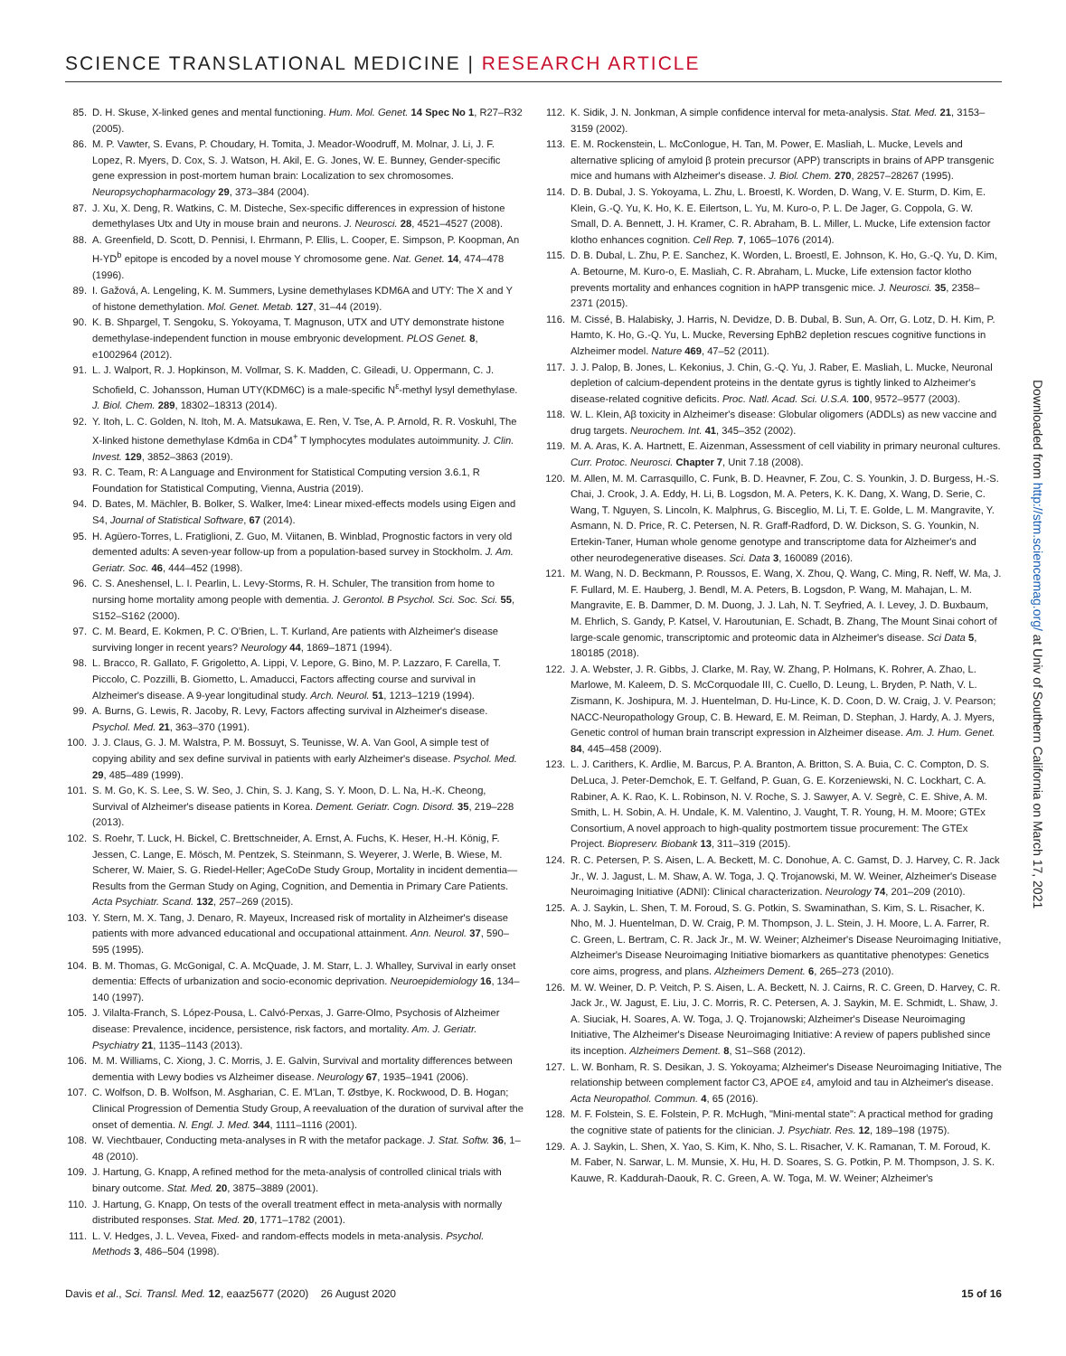SCIENCE TRANSLATIONAL MEDICINE | RESEARCH ARTICLE
85. D. H. Skuse, X-linked genes and mental functioning. Hum. Mol. Genet. 14 Spec No 1, R27–R32 (2005).
86. M. P. Vawter, S. Evans, P. Choudary, H. Tomita, J. Meador-Woodruff, M. Molnar, J. Li, J. F. Lopez, R. Myers, D. Cox, S. J. Watson, H. Akil, E. G. Jones, W. E. Bunney, Gender-specific gene expression in post-mortem human brain: Localization to sex chromosomes. Neuropsychopharmacology 29, 373–384 (2004).
87. J. Xu, X. Deng, R. Watkins, C. M. Disteche, Sex-specific differences in expression of histone demethylases Utx and Uty in mouse brain and neurons. J. Neurosci. 28, 4521–4527 (2008).
88. A. Greenfield, D. Scott, D. Pennisi, I. Ehrmann, P. Ellis, L. Cooper, E. Simpson, P. Koopman, An H-YD<sup>b</sup> epitope is encoded by a novel mouse Y chromosome gene. Nat. Genet. 14, 474–478 (1996).
89. I. Gažová, A. Lengeling, K. M. Summers, Lysine demethylases KDM6A and UTY: The X and Y of histone demethylation. Mol. Genet. Metab. 127, 31–44 (2019).
90. K. B. Shpargel, T. Sengoku, S. Yokoyama, T. Magnuson, UTX and UTY demonstrate histone demethylase-independent function in mouse embryonic development. PLOS Genet. 8, e1002964 (2012).
91. L. J. Walport, R. J. Hopkinson, M. Vollmar, S. K. Madden, C. Gileadi, U. Oppermann, C. J. Schofield, C. Johansson, Human UTY(KDM6C) is a male-specific N<sup>ε</sup>-methyl lysyl demethylase. J. Biol. Chem. 289, 18302–18313 (2014).
92. Y. Itoh, L. C. Golden, N. Itoh, M. A. Matsukawa, E. Ren, V. Tse, A. P. Arnold, R. R. Voskuhl, The X-linked histone demethylase Kdm6a in CD4<sup>+</sup> T lymphocytes modulates autoimmunity. J. Clin. Invest. 129, 3852–3863 (2019).
93. R. C. Team, R: A Language and Environment for Statistical Computing version 3.6.1, R Foundation for Statistical Computing, Vienna, Austria (2019).
94. D. Bates, M. Mächler, B. Bolker, S. Walker, lme4: Linear mixed-effects models using Eigen and S4, Journal of Statistical Software, 67 (2014).
95. H. Agüero-Torres, L. Fratiglioni, Z. Guo, M. Viitanen, B. Winblad, Prognostic factors in very old demented adults: A seven-year follow-up from a population-based survey in Stockholm. J. Am. Geriatr. Soc. 46, 444–452 (1998).
96. C. S. Aneshensel, L. I. Pearlin, L. Levy-Storms, R. H. Schuler, The transition from home to nursing home mortality among people with dementia. J. Gerontol. B Psychol. Sci. Soc. Sci. 55, S152–S162 (2000).
97. C. M. Beard, E. Kokmen, P. C. O'Brien, L. T. Kurland, Are patients with Alzheimer's disease surviving longer in recent years? Neurology 44, 1869–1871 (1994).
98. L. Bracco, R. Gallato, F. Grigoletto, A. Lippi, V. Lepore, G. Bino, M. P. Lazzaro, F. Carella, T. Piccolo, C. Pozzilli, B. Giometto, L. Amaducci, Factors affecting course and survival in Alzheimer's disease. A 9-year longitudinal study. Arch. Neurol. 51, 1213–1219 (1994).
99. A. Burns, G. Lewis, R. Jacoby, R. Levy, Factors affecting survival in Alzheimer's disease. Psychol. Med. 21, 363–370 (1991).
100.
J. J. Claus, G. J. M. Walstra, P. M. Bossuyt, S. Teunisse, W. A. Van Gool, A simple test of copying ability and sex define survival in patients with early Alzheimer's disease. Psychol. Med. 29, 485–489 (1999).
101.
S. M. Go, K. S. Lee, S. W. Seo, J. Chin, S. J. Kang, S. Y. Moon, D. L. Na, H.-K. Cheong, Survival of Alzheimer's disease patients in Korea. Dement. Geriatr. Cogn. Disord. 35, 219–228 (2013).
102.
S. Roehr, T. Luck, H. Bickel, C. Brettschneider, A. Ernst, A. Fuchs, K. Heser, H.-H. König, F. Jessen, C. Lange, E. Mösch, M. Pentzek, S. Steinmann, S. Weyerer, J. Werle, B. Wiese, M. Scherer, W. Maier, S. G. Riedel-Heller; AgeCoDe Study Group, Mortality in incident dementia—Results from the German Study on Aging, Cognition, and Dementia in Primary Care Patients. Acta Psychiatr. Scand. 132, 257–269 (2015).
103.
Y. Stern, M. X. Tang, J. Denaro, R. Mayeux, Increased risk of mortality in Alzheimer's disease patients with more advanced educational and occupational attainment. Ann. Neurol. 37, 590–595 (1995).
104.
B. M. Thomas, G. McGonigal, C. A. McQuade, J. M. Starr, L. J. Whalley, Survival in early onset dementia: Effects of urbanization and socio-economic deprivation. Neuroepidemiology 16, 134–140 (1997).
105.
J. Vilalta-Franch, S. López-Pousa, L. Calvó-Perxas, J. Garre-Olmo, Psychosis of Alzheimer disease: Prevalence, incidence, persistence, risk factors, and mortality. Am. J. Geriatr. Psychiatry 21, 1135–1143 (2013).
106.
M. M. Williams, C. Xiong, J. C. Morris, J. E. Galvin, Survival and mortality differences between dementia with Lewy bodies vs Alzheimer disease. Neurology 67, 1935–1941 (2006).
107.
C. Wolfson, D. B. Wolfson, M. Asgharian, C. E. M'Lan, T. Østbye, K. Rockwood, D. B. Hogan; Clinical Progression of Dementia Study Group, A reevaluation of the duration of survival after the onset of dementia. N. Engl. J. Med. 344, 1111–1116 (2001).
108.
W. Viechtbauer, Conducting meta-analyses in R with the metafor package. J. Stat. Softw. 36, 1–48 (2010).
109.
J. Hartung, G. Knapp, A refined method for the meta-analysis of controlled clinical trials with binary outcome. Stat. Med. 20, 3875–3889 (2001).
110.
J. Hartung, G. Knapp, On tests of the overall treatment effect in meta-analysis with normally distributed responses. Stat. Med. 20, 1771–1782 (2001).
111.
L. V. Hedges, J. L. Vevea, Fixed- and random-effects models in meta-analysis. Psychol. Methods 3, 486–504 (1998).
112.
K. Sidik, J. N. Jonkman, A simple confidence interval for meta-analysis. Stat. Med. 21, 3153–3159 (2002).
113.
E. M. Rockenstein, L. McConlogue, H. Tan, M. Power, E. Masliah, L. Mucke, Levels and alternative splicing of amyloid β protein precursor (APP) transcripts in brains of APP transgenic mice and humans with Alzheimer's disease. J. Biol. Chem. 270, 28257–28267 (1995).
114.
D. B. Dubal, J. S. Yokoyama, L. Zhu, L. Broestl, K. Worden, D. Wang, V. E. Sturm, D. Kim, E. Klein, G.-Q. Yu, K. Ho, K. E. Eilertson, L. Yu, M. Kuro-o, P. L. De Jager, G. Coppola, G. W. Small, D. A. Bennett, J. H. Kramer, C. R. Abraham, B. L. Miller, L. Mucke, Life extension factor klotho enhances cognition. Cell Rep. 7, 1065–1076 (2014).
115.
D. B. Dubal, L. Zhu, P. E. Sanchez, K. Worden, L. Broestl, E. Johnson, K. Ho, G.-Q. Yu, D. Kim, A. Betourne, M. Kuro-o, E. Masliah, C. R. Abraham, L. Mucke, Life extension factor klotho prevents mortality and enhances cognition in hAPP transgenic mice. J. Neurosci. 35, 2358–2371 (2015).
116.
M. Cissé, B. Halabisky, J. Harris, N. Devidze, D. B. Dubal, B. Sun, A. Orr, G. Lotz, D. H. Kim, P. Hamto, K. Ho, G.-Q. Yu, L. Mucke, Reversing EphB2 depletion rescues cognitive functions in Alzheimer model. Nature 469, 47–52 (2011).
117.
J. J. Palop, B. Jones, L. Kekonius, J. Chin, G.-Q. Yu, J. Raber, E. Masliah, L. Mucke, Neuronal depletion of calcium-dependent proteins in the dentate gyrus is tightly linked to Alzheimer's disease-related cognitive deficits. Proc. Natl. Acad. Sci. U.S.A. 100, 9572–9577 (2003).
118.
W. L. Klein, Aβ toxicity in Alzheimer's disease: Globular oligomers (ADDLs) as new vaccine and drug targets. Neurochem. Int. 41, 345–352 (2002).
119.
M. A. Aras, K. A. Hartnett, E. Aizenman, Assessment of cell viability in primary neuronal cultures. Curr. Protoc. Neurosci. Chapter 7, Unit 7.18 (2008).
120.
M. Allen, M. M. Carrasquillo, C. Funk, B. D. Heavner, F. Zou, C. S. Younkin, J. D. Burgess, H.-S. Chai, J. Crook, J. A. Eddy, H. Li, B. Logsdon, M. A. Peters, K. K. Dang, X. Wang, D. Serie, C. Wang, T. Nguyen, S. Lincoln, K. Malphrus, G. Bisceglio, M. Li, T. E. Golde, L. M. Mangravite, Y. Asmann, N. D. Price, R. C. Petersen, N. R. Graff-Radford, D. W. Dickson, S. G. Younkin, N. Ertekin-Taner, Human whole genome genotype and transcriptome data for Alzheimer's and other neurodegenerative diseases. Sci. Data 3, 160089 (2016).
121.
M. Wang, N. D. Beckmann, P. Roussos, E. Wang, X. Zhou, Q. Wang, C. Ming, R. Neff, W. Ma, J. F. Fullard, M. E. Hauberg, J. Bendl, M. A. Peters, B. Logsdon, P. Wang, M. Mahajan, L. M. Mangravite, E. B. Dammer, D. M. Duong, J. J. Lah, N. T. Seyfried, A. I. Levey, J. D. Buxbaum, M. Ehrlich, S. Gandy, P. Katsel, V. Haroutunian, E. Schadt, B. Zhang, The Mount Sinai cohort of large-scale genomic, transcriptomic and proteomic data in Alzheimer's disease. Sci Data 5, 180185 (2018).
122.
J. A. Webster, J. R. Gibbs, J. Clarke, M. Ray, W. Zhang, P. Holmans, K. Rohrer, A. Zhao, L. Marlowe, M. Kaleem, D. S. McCorquodale III, C. Cuello, D. Leung, L. Bryden, P. Nath, V. L. Zismann, K. Joshipura, M. J. Huentelman, D. Hu-Lince, K. D. Coon, D. W. Craig, J. V. Pearson; NACC-Neuropathology Group, C. B. Heward, E. M. Reiman, D. Stephan, J. Hardy, A. J. Myers, Genetic control of human brain transcript expression in Alzheimer disease. Am. J. Hum. Genet. 84, 445–458 (2009).
123.
L. J. Carithers, K. Ardlie, M. Barcus, P. A. Branton, A. Britton, S. A. Buia, C. C. Compton, D. S. DeLuca, J. Peter-Demchok, E. T. Gelfand, P. Guan, G. E. Korzeniewski, N. C. Lockhart, C. A. Rabiner, A. K. Rao, K. L. Robinson, N. V. Roche, S. J. Sawyer, A. V. Segrè, C. E. Shive, A. M. Smith, L. H. Sobin, A. H. Undale, K. M. Valentino, J. Vaught, T. R. Young, H. M. Moore; GTEx Consortium, A novel approach to high-quality postmortem tissue procurement: The GTEx Project. Biopreserv. Biobank 13, 311–319 (2015).
124.
R. C. Petersen, P. S. Aisen, L. A. Beckett, M. C. Donohue, A. C. Gamst, D. J. Harvey, C. R. Jack Jr., W. J. Jagust, L. M. Shaw, A. W. Toga, J. Q. Trojanowski, M. W. Weiner, Alzheimer's Disease Neuroimaging Initiative (ADNI): Clinical characterization. Neurology 74, 201–209 (2010).
125.
A. J. Saykin, L. Shen, T. M. Foroud, S. G. Potkin, S. Swaminathan, S. Kim, S. L. Risacher, K. Nho, M. J. Huentelman, D. W. Craig, P. M. Thompson, J. L. Stein, J. H. Moore, L. A. Farrer, R. C. Green, L. Bertram, C. R. Jack Jr., M. W. Weiner; Alzheimer's Disease Neuroimaging Initiative, Alzheimer's Disease Neuroimaging Initiative biomarkers as quantitative phenotypes: Genetics core aims, progress, and plans. Alzheimers Dement. 6, 265–273 (2010).
126.
M. W. Weiner, D. P. Veitch, P. S. Aisen, L. A. Beckett, N. J. Cairns, R. C. Green, D. Harvey, C. R. Jack Jr., W. Jagust, E. Liu, J. C. Morris, R. C. Petersen, A. J. Saykin, M. E. Schmidt, L. Shaw, J. A. Siuciak, H. Soares, A. W. Toga, J. Q. Trojanowski; Alzheimer's Disease Neuroimaging Initiative, The Alzheimer's Disease Neuroimaging Initiative: A review of papers published since its inception. Alzheimers Dement. 8, S1–S68 (2012).
127.
L. W. Bonham, R. S. Desikan, J. S. Yokoyama; Alzheimer's Disease Neuroimaging Initiative, The relationship between complement factor C3, APOE ε4, amyloid and tau in Alzheimer's disease. Acta Neuropathol. Commun. 4, 65 (2016).
128.
M. F. Folstein, S. E. Folstein, P. R. McHugh, "Mini-mental state": A practical method for grading the cognitive state of patients for the clinician. J. Psychiatr. Res. 12, 189–198 (1975).
129.
A. J. Saykin, L. Shen, X. Yao, S. Kim, K. Nho, S. L. Risacher, V. K. Ramanan, T. M. Foroud, K. M. Faber, N. Sarwar, L. M. Munsie, X. Hu, H. D. Soares, S. G. Potkin, P. M. Thompson, J. S. K. Kauwe, R. Kaddurah-Daouk, R. C. Green, A. W. Toga, M. W. Weiner; Alzheimer's
Downloaded from http://stm.sciencemag.org/ at Univ of Southern California on March 17, 2021
Davis et al., Sci. Transl. Med. 12, eaaz5677 (2020) 26 August 2020
15 of 16